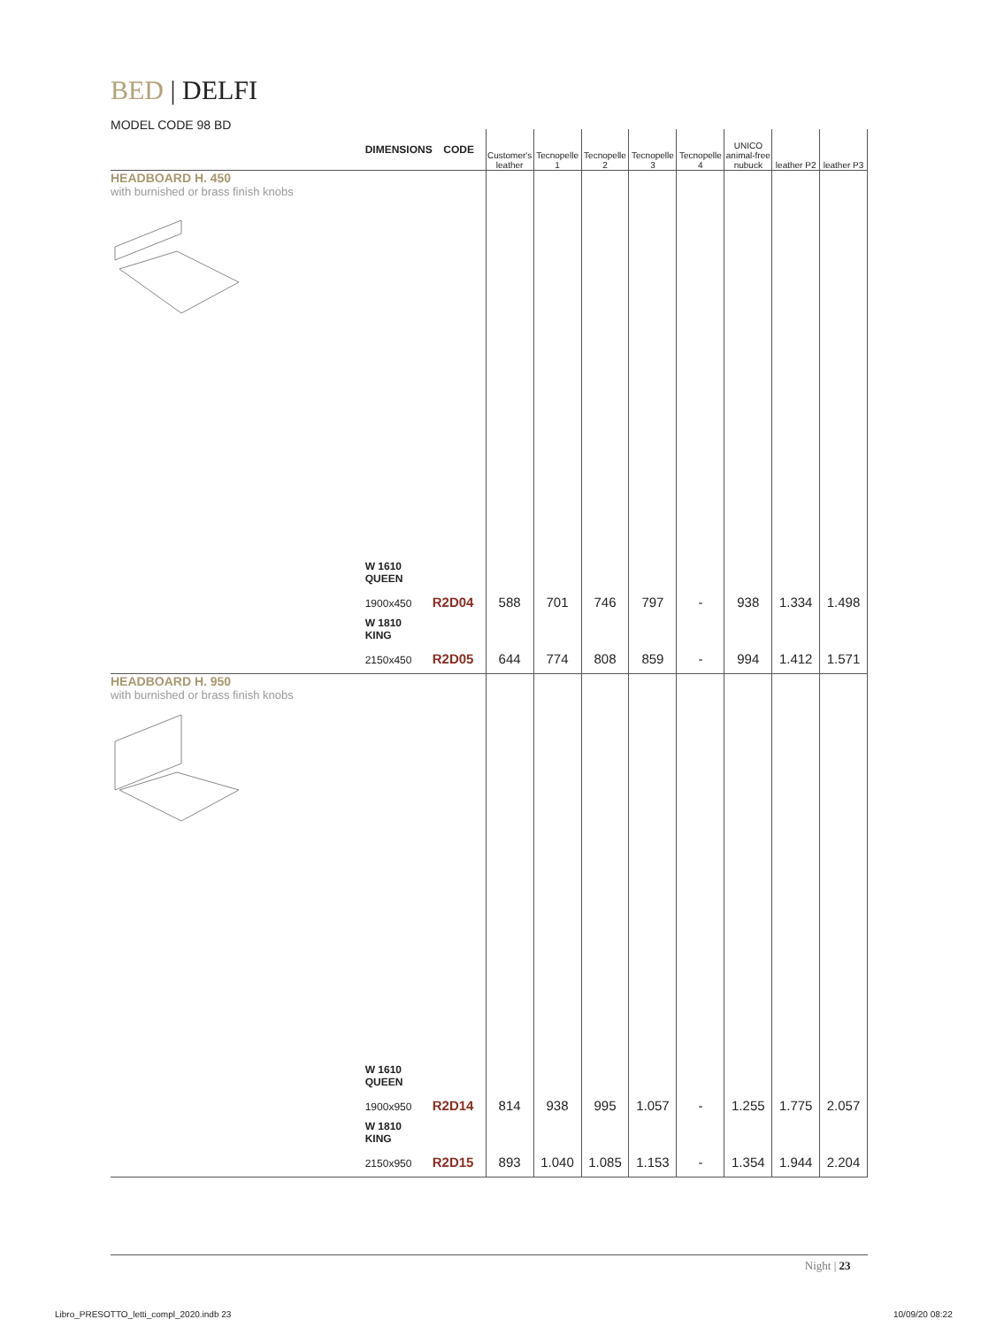BED | DELFI
MODEL CODE 98 BD
| | DIMENSIONS | CODE | Customer's leather | Tecnopelle 1 | Tecnopelle 2 | Tecnopelle 3 | Tecnopelle 4 | UNICO animal-free nubuck | leather P2 | leather P3 |
| --- | --- | --- | --- | --- | --- | --- | --- | --- | --- | --- |
| HEADBOARD H. 450 with burnished or brass finish knobs | | | | | | | | | | |
| | W 1610 QUEEN 1900x450 | R2D04 | 588 | 701 | 746 | 797 | - | 938 | 1.334 | 1.498 |
| | W 1810 KING 2150x450 | R2D05 | 644 | 774 | 808 | 859 | - | 994 | 1.412 | 1.571 |
| HEADBOARD H. 950 with burnished or brass finish knobs | | | | | | | | | | |
| | W 1610 QUEEN 1900x950 | R2D14 | 814 | 938 | 995 | 1.057 | - | 1.255 | 1.775 | 2.057 |
| | W 1810 KING 2150x950 | R2D15 | 893 | 1.040 | 1.085 | 1.153 | - | 1.354 | 1.944 | 2.204 |
Night | 23
Libro_PRESOTTO_letti_compl_2020.indb 23
10/09/20 08:22